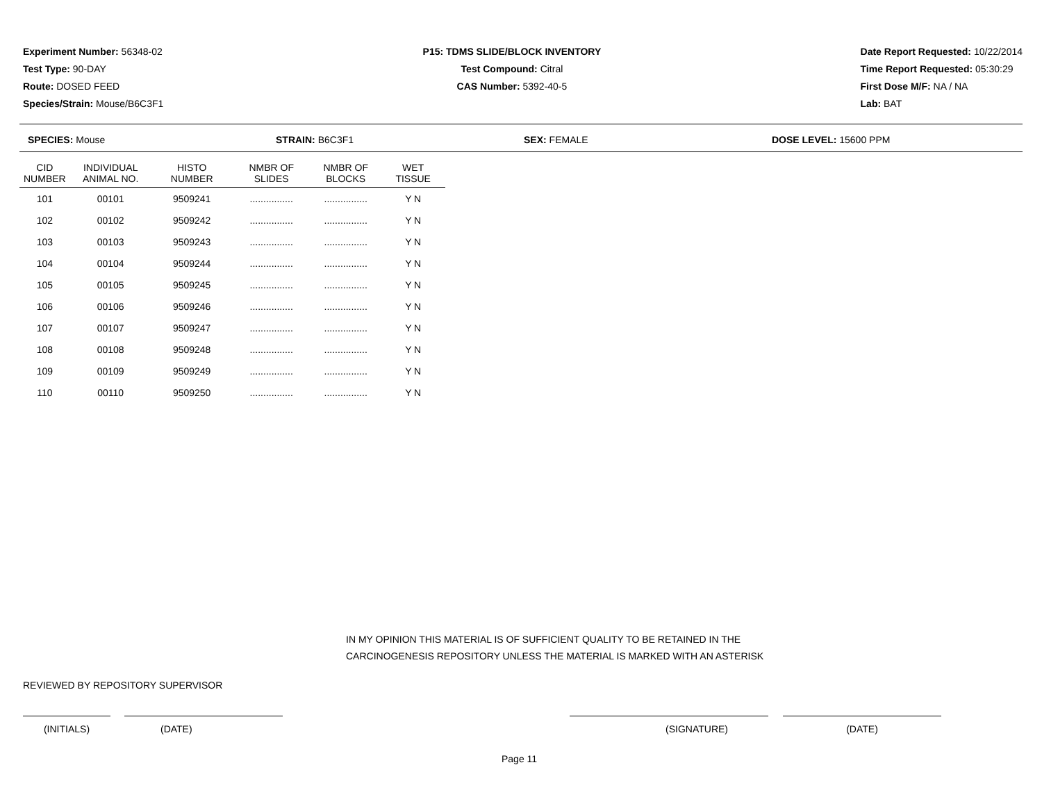Experiment Number: 56348-02
Test Type: 90-DAY
Route: DOSED FEED
Species/Strain: Mouse/B6C3F1
P15: TDMS SLIDE/BLOCK INVENTORY
Test Compound: Citral
CAS Number: 5392-40-5
Date Report Requested: 10/22/2014
Time Report Requested: 05:30:29
First Dose M/F: NA / NA
Lab: BAT
SPECIES: Mouse STRAIN: B6C3F1 SEX: FEMALE DOSE LEVEL: 15600 PPM
| CID NUMBER | INDIVIDUAL ANIMAL NO. | HISTO NUMBER | NMBR OF SLIDES | NMBR OF BLOCKS | WET TISSUE |
| --- | --- | --- | --- | --- | --- |
| 101 | 00101 | 9509241 | ................ | ................ | Y N |
| 102 | 00102 | 9509242 | ................ | ................ | Y N |
| 103 | 00103 | 9509243 | ................ | ................ | Y N |
| 104 | 00104 | 9509244 | ................ | ................ | Y N |
| 105 | 00105 | 9509245 | ................ | ................ | Y N |
| 106 | 00106 | 9509246 | ................ | ................ | Y N |
| 107 | 00107 | 9509247 | ................ | ................ | Y N |
| 108 | 00108 | 9509248 | ................ | ................ | Y N |
| 109 | 00109 | 9509249 | ................ | ................ | Y N |
| 110 | 00110 | 9509250 | ................ | ................ | Y N |
IN MY OPINION THIS MATERIAL IS OF SUFFICIENT QUALITY TO BE RETAINED IN THE
CARCINOGENESIS REPOSITORY UNLESS THE MATERIAL IS MARKED WITH AN ASTERISK
REVIEWED BY REPOSITORY SUPERVISOR
(INITIALS) (DATE) (SIGNATURE) (DATE)
Page 11